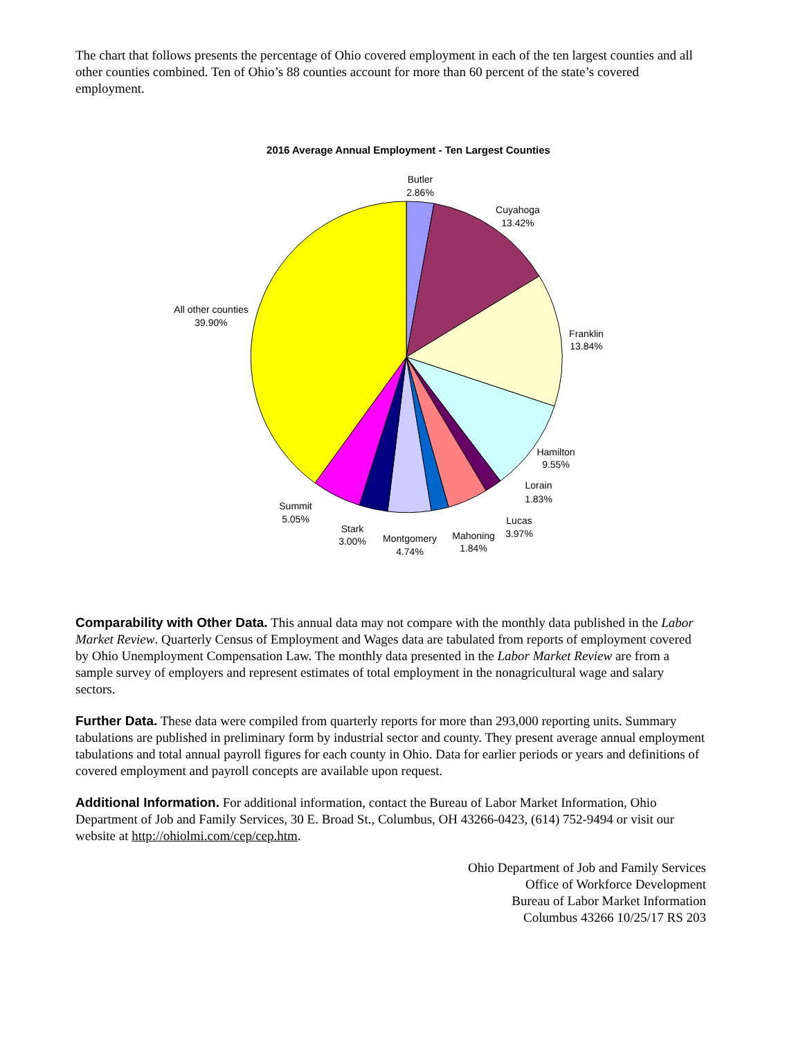The chart that follows presents the percentage of Ohio covered employment in each of the ten largest counties and all other counties combined. Ten of Ohio’s 88 counties account for more than 60 percent of the state’s covered employment.
2016 Average Annual Employment - Ten Largest Counties
Butler
2.86%
Cuyahoga
13.42%
All other counties
39.90%
Franklin
13.84%
Hamilton
9.55%
Lorain
1.83%
Lucas
3.97%
Summit
5.05%
Stark
3.00%
Montgomery
4.74%
Mahoning
1.84%
Comparability with Other Data. This annual data may not compare with the monthly data published in the Labor Market Review. Quarterly Census of Employment and Wages data are tabulated from reports of employment covered by Ohio Unemployment Compensation Law. The monthly data presented in the Labor Market Review are from a sample survey of employers and represent estimates of total employment in the nonagricultural wage and salary sectors.
Further Data. These data were compiled from quarterly reports for more than 293,000 reporting units. Summary tabulations are published in preliminary form by industrial sector and county. They present average annual employment tabulations and total annual payroll figures for each county in Ohio. Data for earlier periods or years and definitions of covered employment and payroll concepts are available upon request.
Additional Information. For additional information, contact the Bureau of Labor Market Information, Ohio Department of Job and Family Services, 30 E. Broad St., Columbus, OH 43266-0423, (614) 752-9494 or visit our website at http://ohiolmi.com/cep/cep.htm.
Ohio Department of Job and Family Services
Office of Workforce Development
Bureau of Labor Market Information
Columbus 43266 10/25/17 RS 203